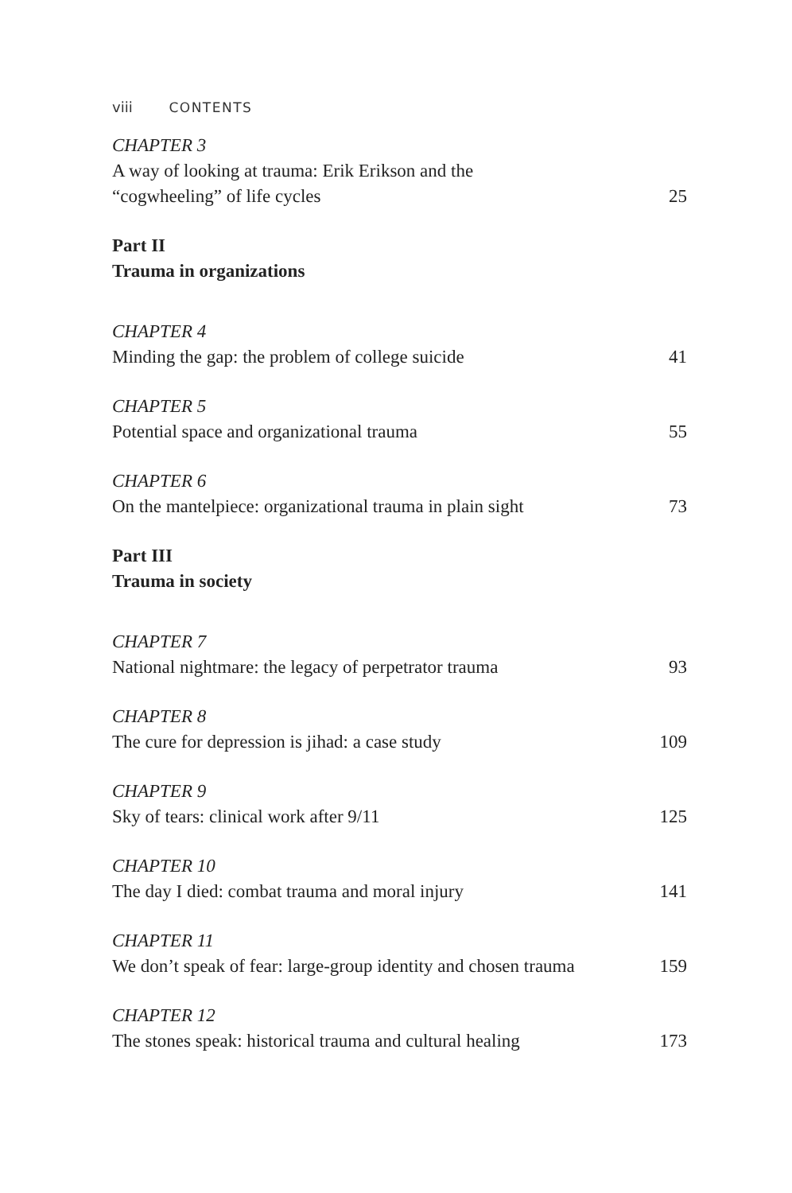viii CONTENTS
CHAPTER 3
A way of looking at trauma: Erik Erikson and the
“cogwheeling” of life cycles
25
Part II
Trauma in organizations
CHAPTER 4
Minding the gap: the problem of college suicide
41
CHAPTER 5
Potential space and organizational trauma
55
CHAPTER 6
On the mantelpiece: organizational trauma in plain sight
73
Part III
Trauma in society
CHAPTER 7
National nightmare: the legacy of perpetrator trauma
93
CHAPTER 8
The cure for depression is jihad: a case study
109
CHAPTER 9
Sky of tears: clinical work after 9/11
125
CHAPTER 10
The day I died: combat trauma and moral injury
141
CHAPTER 11
We don’t speak of fear: large-group identity and chosen trauma
159
CHAPTER 12
The stones speak: historical trauma and cultural healing
173